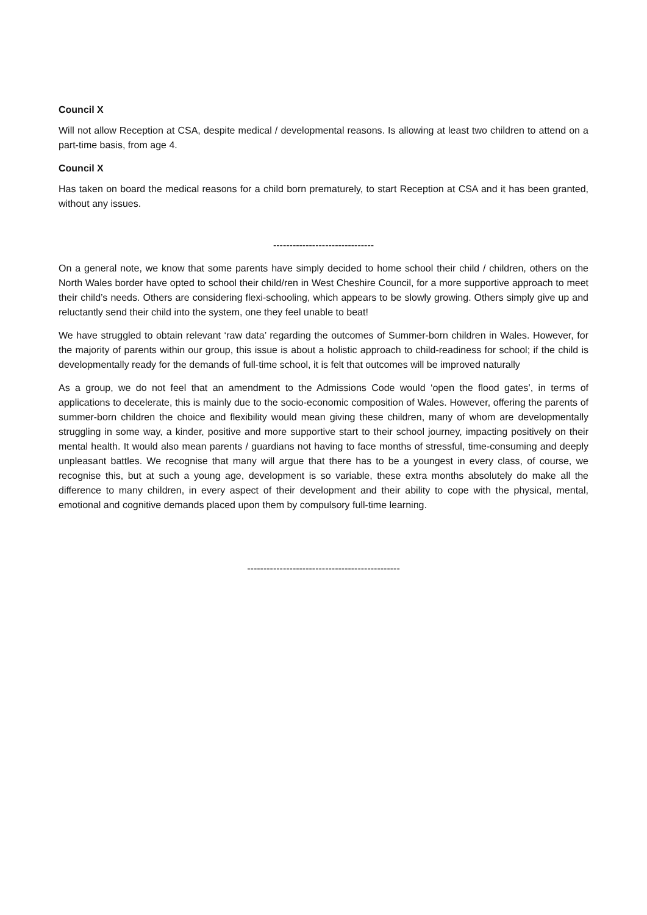Council X
Will not allow Reception at CSA, despite medical / developmental reasons. Is allowing at least two children to attend on a part-time basis, from age 4.
Council X
Has taken on board the medical reasons for a child born prematurely, to start Reception at CSA and it has been granted, without any issues.
-------------------------------
On a general note, we know that some parents have simply decided to home school their child / children, others on the North Wales border have opted to school their child/ren in West Cheshire Council, for a more supportive approach to meet their child’s needs. Others are considering flexi-schooling, which appears to be slowly growing. Others simply give up and reluctantly send their child into the system, one they feel unable to beat!
We have struggled to obtain relevant ‘raw data’ regarding the outcomes of Summer-born children in Wales. However, for the majority of parents within our group, this issue is about a holistic approach to child-readiness for school; if the child is developmentally ready for the demands of full-time school, it is felt that outcomes will be improved naturally
As a group, we do not feel that an amendment to the Admissions Code would ‘open the flood gates’, in terms of applications to decelerate, this is mainly due to the socio-economic composition of Wales. However, offering the parents of summer-born children the choice and flexibility would mean giving these children, many of whom are developmentally struggling in some way, a kinder, positive and more supportive start to their school journey, impacting positively on their mental health. It would also mean parents / guardians not having to face months of stressful, time-consuming and deeply unpleasant battles. We recognise that many will argue that there has to be a youngest in every class, of course, we recognise this, but at such a young age, development is so variable, these extra months absolutely do make all the difference to many children, in every aspect of their development and their ability to cope with the physical, mental, emotional and cognitive demands placed upon them by compulsory full-time learning.
-----------------------------------------------